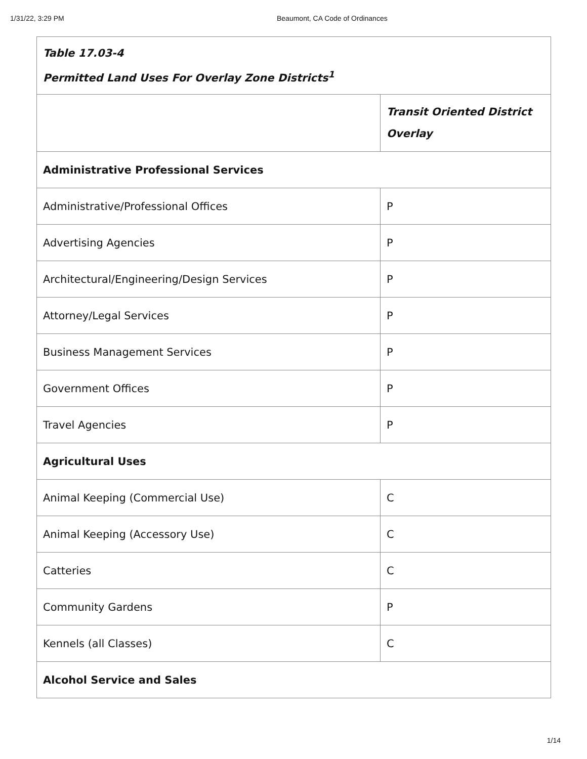1/31/22, 3:29 PM Beaumont, CA Code of Ordinances
| Table 17.03-4 Permitted Land Uses For Overlay Zone Districts<sup>1</sup> | |
| | Transit Oriented District Overlay |
| Administrative Professional Services | |
| Administrative/Professional Offices | P |
| Advertising Agencies | P |
| Architectural/Engineering/Design Services | P |
| Attorney/Legal Services | P |
| Business Management Services | P |
| Government Offices | P |
| Travel Agencies | P |
| Agricultural Uses | |
| Animal Keeping (Commercial Use) | C |
| Animal Keeping (Accessory Use) | C |
| Catteries | C |
| Community Gardens | P |
| Kennels (all Classes) | C |
| Alcohol Service and Sales | |
1/14